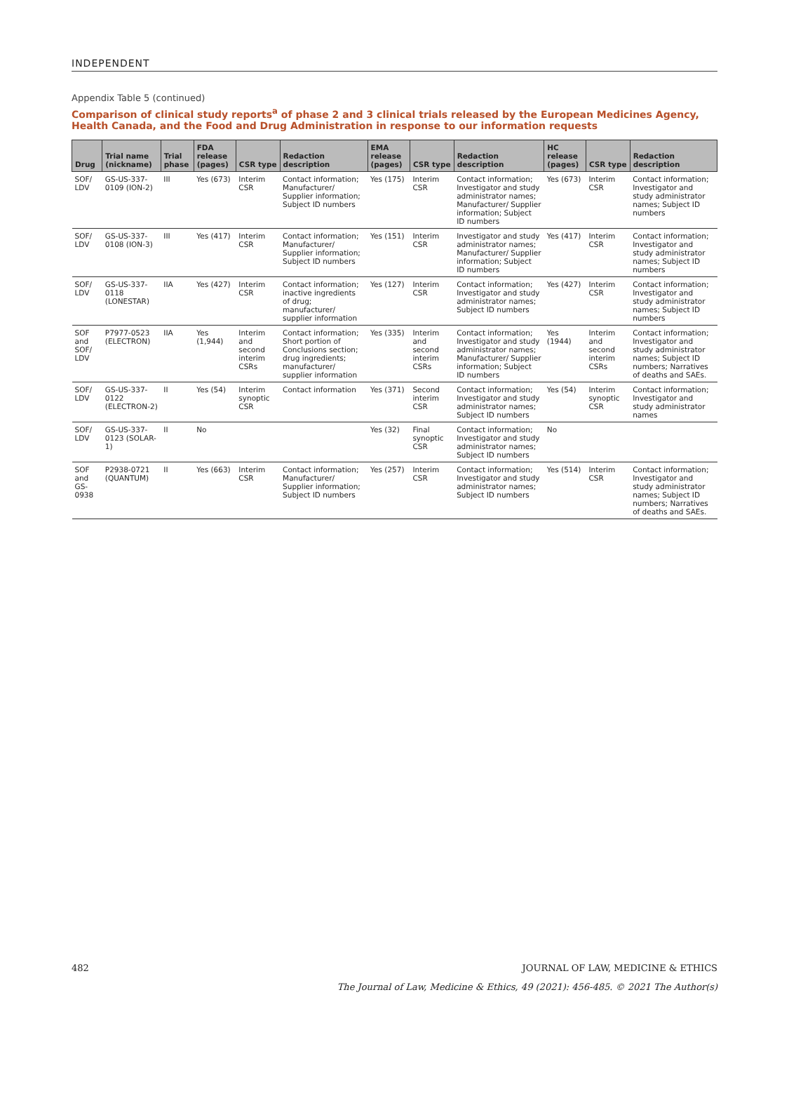INDEPENDENT
Appendix Table 5 (continued)
Comparison of clinical study reports<sup>a</sup> of phase 2 and 3 clinical trials released by the European Medicines Agency, Health Canada, and the Food and Drug Administration in response to our information requests
| Drug | Trial name (nickname) | Trial phase | FDA release (pages) | CSR type | Redaction description | EMA release (pages) | CSR type | Redaction description | HC release (pages) | CSR type | Redaction description |
| --- | --- | --- | --- | --- | --- | --- | --- | --- | --- | --- | --- |
| SOF/ LDV | GS-US-337-0109 (ION-2) | III | Yes (673) | Interim CSR | Contact information; Manufacturer/ Supplier information; Subject ID numbers | Yes (175) | Interim CSR | Contact information; Investigator and study administrator names; Manufacturer/ Supplier information; Subject ID numbers | Yes (673) | Interim CSR | Contact information; Investigator and study administrator names; Subject ID numbers |
| SOF/ LDV | GS-US-337-0108 (ION-3) | III | Yes (417) | Interim CSR | Contact information; Manufacturer/ Supplier information; Subject ID numbers | Yes (151) | Interim CSR | Investigator and study administrator names; Manufacturer/ Supplier information; Subject ID numbers | Yes (417) | Interim CSR | Contact information; Investigator and study administrator names; Subject ID numbers |
| SOF/ LDV | GS-US-337-0118 (LONESTAR) | IIA | Yes (427) | Interim CSR | Contact information; inactive ingredients of drug; manufacturer/ supplier information | Yes (127) | Interim CSR | Contact information; Investigator and study administrator names; Subject ID numbers | Yes (427) | Interim CSR | Contact information; Investigator and study administrator names; Subject ID numbers |
| SOF and SOF/ LDV | P7977-0523 (ELECTRON) | IIA | Yes (1,944) | Interim and second interim CSRs | Contact information; Short portion of Conclusions section; drug ingredients; manufacturer/ supplier information | Yes (335) | Interim and second interim CSRs | Contact information; Investigator and study administrator names; Manufacturer/ Supplier information; Subject ID numbers | Yes (1944) | Interim and second interim CSRs | Contact information; Investigator and study administrator names; Subject ID numbers; Narratives of deaths and SAEs. |
| SOF/ LDV | GS-US-337-0122 (ELECTRON-2) | II | Yes (54) | Interim synoptic CSR | Contact information | Yes (371) | Second interim CSR | Contact information; Investigator and study administrator names; Subject ID numbers | Yes (54) | Interim synoptic CSR | Contact information; Investigator and study administrator names |
| SOF/ LDV | GS-US-337-0123 (SOLAR-1) | II | No | | | Yes (32) | Final synoptic CSR | Contact information; Investigator and study administrator names; Subject ID numbers | No | | |
| SOF and GS-0938 | P2938-0721 (QUANTUM) | II | Yes (663) | Interim CSR | Contact information; Manufacturer/ Supplier information; Subject ID numbers | Yes (257) | Interim CSR | Contact information; Investigator and study administrator names; Subject ID numbers | Yes (514) | Interim CSR | Contact information; Investigator and study administrator names; Subject ID numbers; Narratives of deaths and SAEs. |
482 JOURNAL OF LAW, MEDICINE & ETHICS
The Journal of Law, Medicine & Ethics, 49 (2021): 456-485. © 2021 The Author(s)